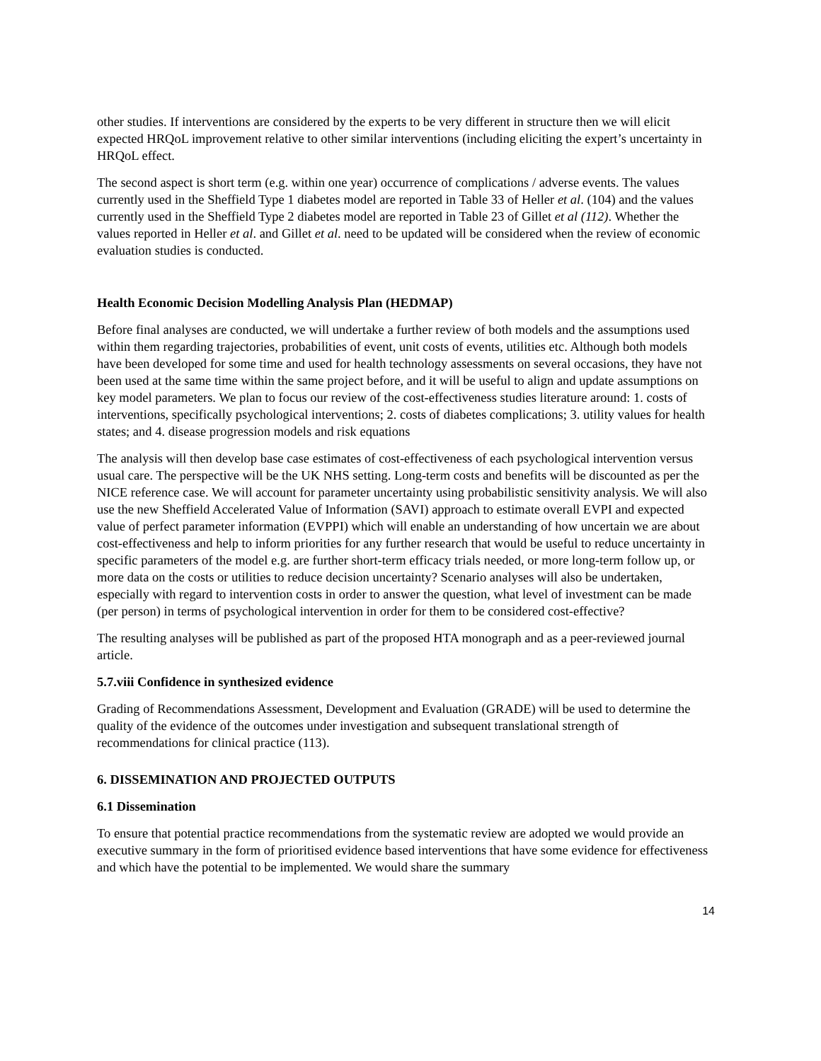other studies. If interventions are considered by the experts to be very different in structure then we will elicit expected HRQoL improvement relative to other similar interventions (including eliciting the expert’s uncertainty in HRQoL effect.
The second aspect is short term (e.g. within one year) occurrence of complications / adverse events. The values currently used in the Sheffield Type 1 diabetes model are reported in Table 33 of Heller et al. (104) and the values currently used in the Sheffield Type 2 diabetes model are reported in Table 23 of Gillet et al (112). Whether the values reported in Heller et al. and Gillet et al. need to be updated will be considered when the review of economic evaluation studies is conducted.
Health Economic Decision Modelling Analysis Plan (HEDMAP)
Before final analyses are conducted, we will undertake a further review of both models and the assumptions used within them regarding trajectories, probabilities of event, unit costs of events, utilities etc. Although both models have been developed for some time and used for health technology assessments on several occasions, they have not been used at the same time within the same project before, and it will be useful to align and update assumptions on key model parameters. We plan to focus our review of the cost-effectiveness studies literature around: 1. costs of interventions, specifically psychological interventions; 2. costs of diabetes complications; 3. utility values for health states; and 4. disease progression models and risk equations
The analysis will then develop base case estimates of cost-effectiveness of each psychological intervention versus usual care. The perspective will be the UK NHS setting. Long-term costs and benefits will be discounted as per the NICE reference case. We will account for parameter uncertainty using probabilistic sensitivity analysis. We will also use the new Sheffield Accelerated Value of Information (SAVI) approach to estimate overall EVPI and expected value of perfect parameter information (EVPPI) which will enable an understanding of how uncertain we are about cost-effectiveness and help to inform priorities for any further research that would be useful to reduce uncertainty in specific parameters of the model e.g. are further short-term efficacy trials needed, or more long-term follow up, or more data on the costs or utilities to reduce decision uncertainty? Scenario analyses will also be undertaken, especially with regard to intervention costs in order to answer the question, what level of investment can be made (per person) in terms of psychological intervention in order for them to be considered cost-effective?
The resulting analyses will be published as part of the proposed HTA monograph and as a peer-reviewed journal article.
5.7.viii Confidence in synthesized evidence
Grading of Recommendations Assessment, Development and Evaluation (GRADE) will be used to determine the quality of the evidence of the outcomes under investigation and subsequent translational strength of recommendations for clinical practice (113).
6. DISSEMINATION AND PROJECTED OUTPUTS
6.1 Dissemination
To ensure that potential practice recommendations from the systematic review are adopted we would provide an executive summary in the form of prioritised evidence based interventions that have some evidence for effectiveness and which have the potential to be implemented. We would share the summary
14